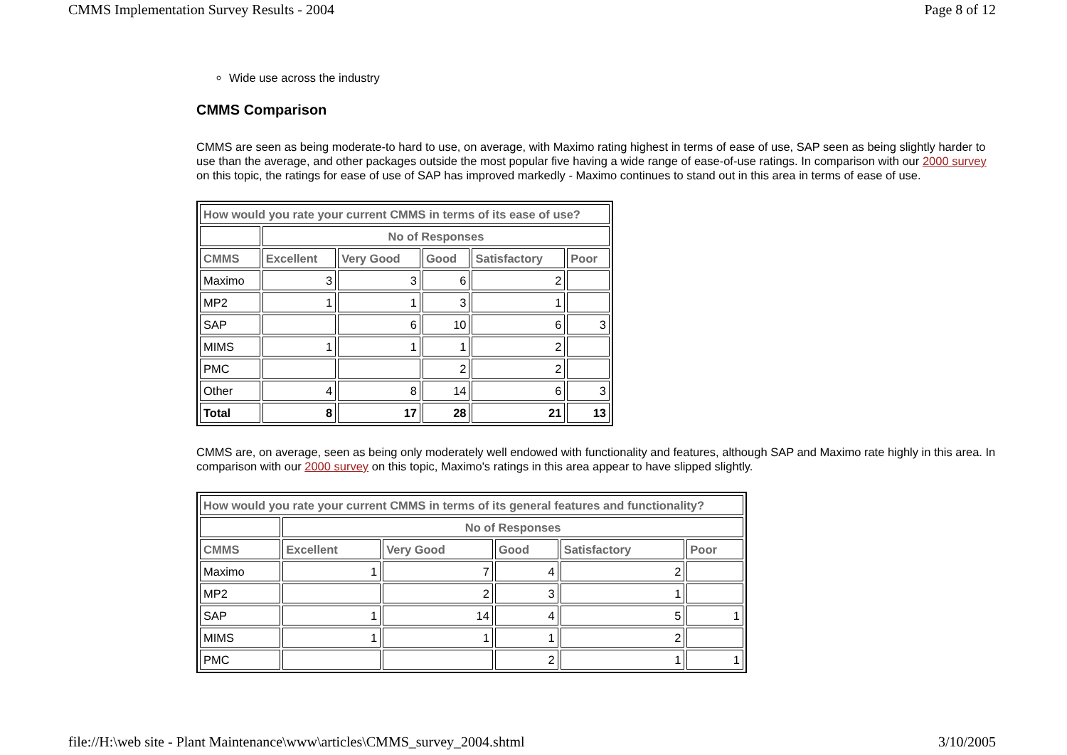CMMS Implementation Survey Results - 2004 Page 8 of 12
Wide use across the industry
CMMS Comparison
CMMS are seen as being moderate-to hard to use, on average, with Maximo rating highest in terms of ease of use, SAP seen as being slightly harder to use than the average, and other packages outside the most popular five having a wide range of ease-of-use ratings. In comparison with our 2000 survey on this topic, the ratings for ease of use of SAP has improved markedly - Maximo continues to stand out in this area in terms of ease of use.
| How would you rate your current CMMS in terms of its ease of use? | | | | | |
| --- | --- | --- | --- | --- | --- |
| | No of Responses | | | | |
| CMMS | Excellent | Very Good | Good | Satisfactory | Poor |
| Maximo | 3 | 3 | 6 | 2 | |
| MP2 | 1 | 1 | 3 | 1 | |
| SAP | | 6 | 10 | 6 | 3 |
| MIMS | 1 | 1 | 1 | 2 | |
| PMC | | | 2 | 2 | |
| Other | 4 | 8 | 14 | 6 | 3 |
| Total | 8 | 17 | 28 | 21 | 13 |
CMMS are, on average, seen as being only moderately well endowed with functionality and features, although SAP and Maximo rate highly in this area. In comparison with our 2000 survey on this topic, Maximo's ratings in this area appear to have slipped slightly.
| How would you rate your current CMMS in terms of its general features and functionality? | | | | | |
| --- | --- | --- | --- | --- | --- |
| | No of Responses | | | | |
| CMMS | Excellent | Very Good | Good | Satisfactory | Poor |
| Maximo | 1 | 7 | 4 | 2 | |
| MP2 | | 2 | 3 | 1 | |
| SAP | 1 | 14 | 4 | 5 | 1 |
| MIMS | 1 | 1 | 1 | 2 | |
| PMC | | | 2 | 1 | 1 |
file://H:\web site - Plant Maintenance\www\articles\CMMS_survey_2004.shtml 3/10/2005